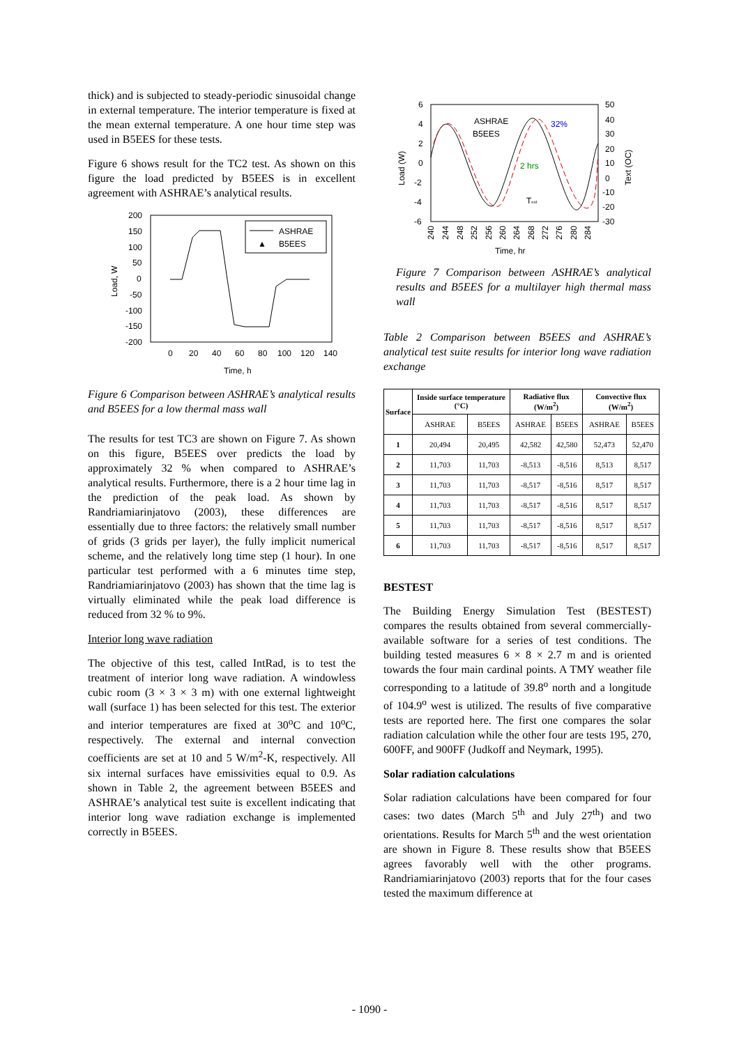thick) and is subjected to steady-periodic sinusoidal change in external temperature. The interior temperature is fixed at the mean external temperature. A one hour time step was used in B5EES for these tests.
Figure 6 shows result for the TC2 test. As shown on this figure the load predicted by B5EES is in excellent agreement with ASHRAE’s analytical results.
200
150
100
50
0
-50
-100
-150
-200
0
20
40
60
80
100
120
140
Time, h
Load, W
ASHRAE
▲
B5EES
Figure 6 Comparison between ASHRAE’s analytical results and B5EES for a low thermal mass wall
The results for test TC3 are shown on Figure 7. As shown on this figure, B5EES over predicts the load by approximately 32 % when compared to ASHRAE’s analytical results. Furthermore, there is a 2 hour time lag in the prediction of the peak load. As shown by Randriamiarinjatovo (2003), these differences are essentially due to three factors: the relatively small number of grids (3 grids per layer), the fully implicit numerical scheme, and the relatively long time step (1 hour). In one particular test performed with a 6 minutes time step, Randriamiarinjatovo (2003) has shown that the time lag is virtually eliminated while the peak load difference is reduced from 32 % to 9%.
Interior long wave radiation
The objective of this test, called IntRad, is to test the treatment of interior long wave radiation. A windowless cubic room (3 × 3 × 3 m) with one external lightweight wall (surface 1) has been selected for this test. The exterior and interior temperatures are fixed at 30<sup>o</sup>C and 10<sup>o</sup>C, respectively. The external and internal convection coefficients are set at 10 and 5 W/m<sup>2</sup>-K, respectively. All six internal surfaces have emissivities equal to 0.9. As shown in Table 2, the agreement between B5EES and ASHRAE’s analytical test suite is excellent indicating that interior long wave radiation exchange is implemented correctly in B5EES.
6
4
2
0
-2
-4
-6
50
40
30
20
10
0
-10
-20
-30
Load (W)
Text (OC)
240
244
248
252
256
260
264
268
272
276
280
284
Time, hr
ASHRAE
B5EES
32%
2 hrs
Text
Figure 7 Comparison between ASHRAE’s analytical results and B5EES for a multilayer high thermal mass wall
Table 2 Comparison between B5EES and ASHRAE’s analytical test suite results for interior long wave radiation exchange
| Surface | Inside surface temperature (°C) | | Radiative flux (W/m<sup>2</sup>) | | Convective flux (W/m<sup>2</sup>) | |
| --- | --- | --- | --- | --- | --- | --- |
| | ASHRAE | B5EES | ASHRAE | B5EES | ASHRAE | B5EES |
| 1 | 20,494 | 20,495 | 42,582 | 42,580 | 52,473 | 52,470 |
| 2 | 11,703 | 11,703 | -8,513 | -8,516 | 8,513 | 8,517 |
| 3 | 11,703 | 11,703 | -8,517 | -8,516 | 8,517 | 8,517 |
| 4 | 11,703 | 11,703 | -8,517 | -8,516 | 8,517 | 8,517 |
| 5 | 11,703 | 11,703 | -8,517 | -8,516 | 8,517 | 8,517 |
| 6 | 11,703 | 11,703 | -8,517 | -8,516 | 8,517 | 8,517 |
BESTEST
The Building Energy Simulation Test (BESTEST) compares the results obtained from several commercially-available software for a series of test conditions. The building tested measures 6 × 8 × 2.7 m and is oriented towards the four main cardinal points. A TMY weather file corresponding to a latitude of 39.8<sup>o</sup> north and a longitude of 104.9<sup>o</sup> west is utilized. The results of five comparative tests are reported here. The first one compares the solar radiation calculation while the other four are tests 195, 270, 600FF, and 900FF (Judkoff and Neymark, 1995).
Solar radiation calculations
Solar radiation calculations have been compared for four cases: two dates (March 5<sup>th</sup> and July 27<sup>th</sup>) and two orientations. Results for March 5<sup>th</sup> and the west orientation are shown in Figure 8. These results show that B5EES agrees favorably well with the other programs. Randriamiarinjatovo (2003) reports that for the four cases tested the maximum difference at
- 1090 -